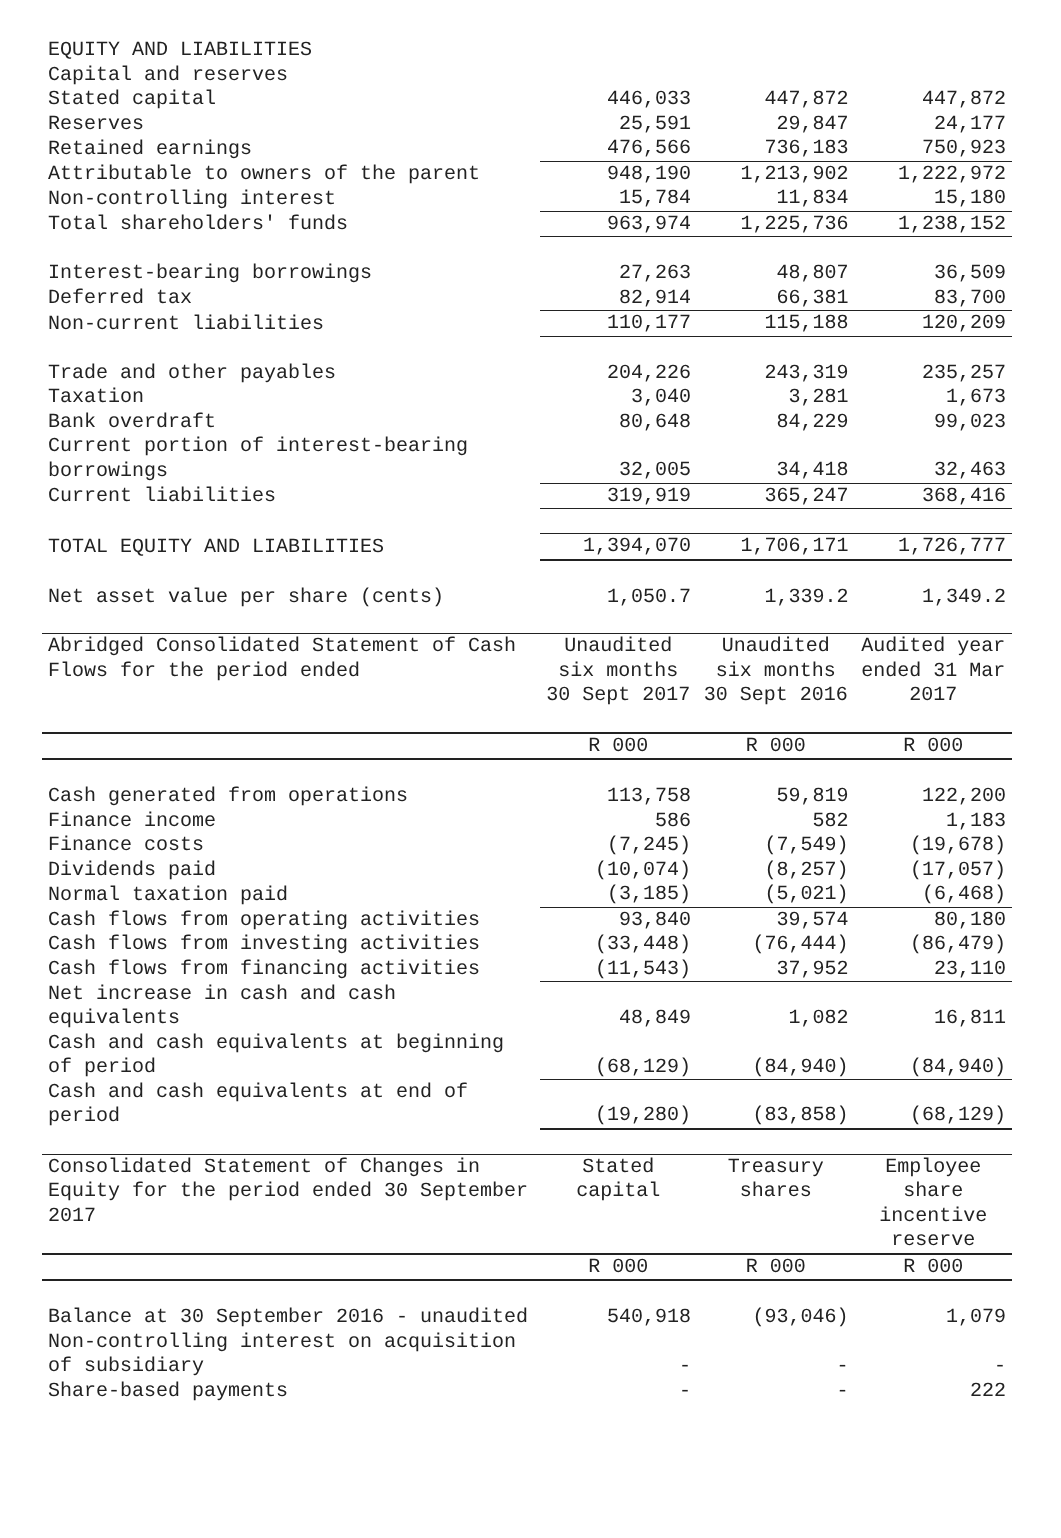| EQUITY AND LIABILITIES | | | |
| Capital and reserves | | | |
| Stated capital | 446,033 | 447,872 | 447,872 |
| Reserves | 25,591 | 29,847 | 24,177 |
| Retained earnings | 476,566 | 736,183 | 750,923 |
| Attributable to owners of the parent | 948,190 | 1,213,902 | 1,222,972 |
| Non-controlling interest | 15,784 | 11,834 | 15,180 |
| Total shareholders' funds | 963,974 | 1,225,736 | 1,238,152 |
| Interest-bearing borrowings | 27,263 | 48,807 | 36,509 |
| Deferred tax | 82,914 | 66,381 | 83,700 |
| Non-current liabilities | 110,177 | 115,188 | 120,209 |
| Trade and other payables | 204,226 | 243,319 | 235,257 |
| Taxation | 3,040 | 3,281 | 1,673 |
| Bank overdraft | 80,648 | 84,229 | 99,023 |
| Current portion of interest-bearing borrowings | 32,005 | 34,418 | 32,463 |
| Current liabilities | 319,919 | 365,247 | 368,416 |
| TOTAL EQUITY AND LIABILITIES | 1,394,070 | 1,706,171 | 1,726,777 |
| Net asset value per share (cents) | 1,050.7 | 1,339.2 | 1,349.2 |
| Abridged Consolidated Statement of Cash Flows for the period ended | Unaudited six months 30 Sept 2017 | Unaudited six months 30 Sept 2016 | Audited year ended 31 Mar 2017 |
| | R 000 | R 000 | R 000 |
| Cash generated from operations | 113,758 | 59,819 | 122,200 |
| Finance income | 586 | 582 | 1,183 |
| Finance costs | (7,245) | (7,549) | (19,678) |
| Dividends paid | (10,074) | (8,257) | (17,057) |
| Normal taxation paid | (3,185) | (5,021) | (6,468) |
| Cash flows from operating activities | 93,840 | 39,574 | 80,180 |
| Cash flows from investing activities | (33,448) | (76,444) | (86,479) |
| Cash flows from financing activities | (11,543) | 37,952 | 23,110 |
| Net increase in cash and cash equivalents | 48,849 | 1,082 | 16,811 |
| Cash and cash equivalents at beginning of period | (68,129) | (84,940) | (84,940) |
| Cash and cash equivalents at end of period | (19,280) | (83,858) | (68,129) |
| Consolidated Statement of Changes in Equity for the period ended 30 September 2017 | Stated capital | Treasury shares | Employee share incentive reserve |
| | R 000 | R 000 | R 000 |
| Balance at 30 September 2016 - unaudited | 540,918 | (93,046) | 1,079 |
| Non-controlling interest on acquisition of subsidiary | - | - | - |
| Share-based payments | - | - | 222 |